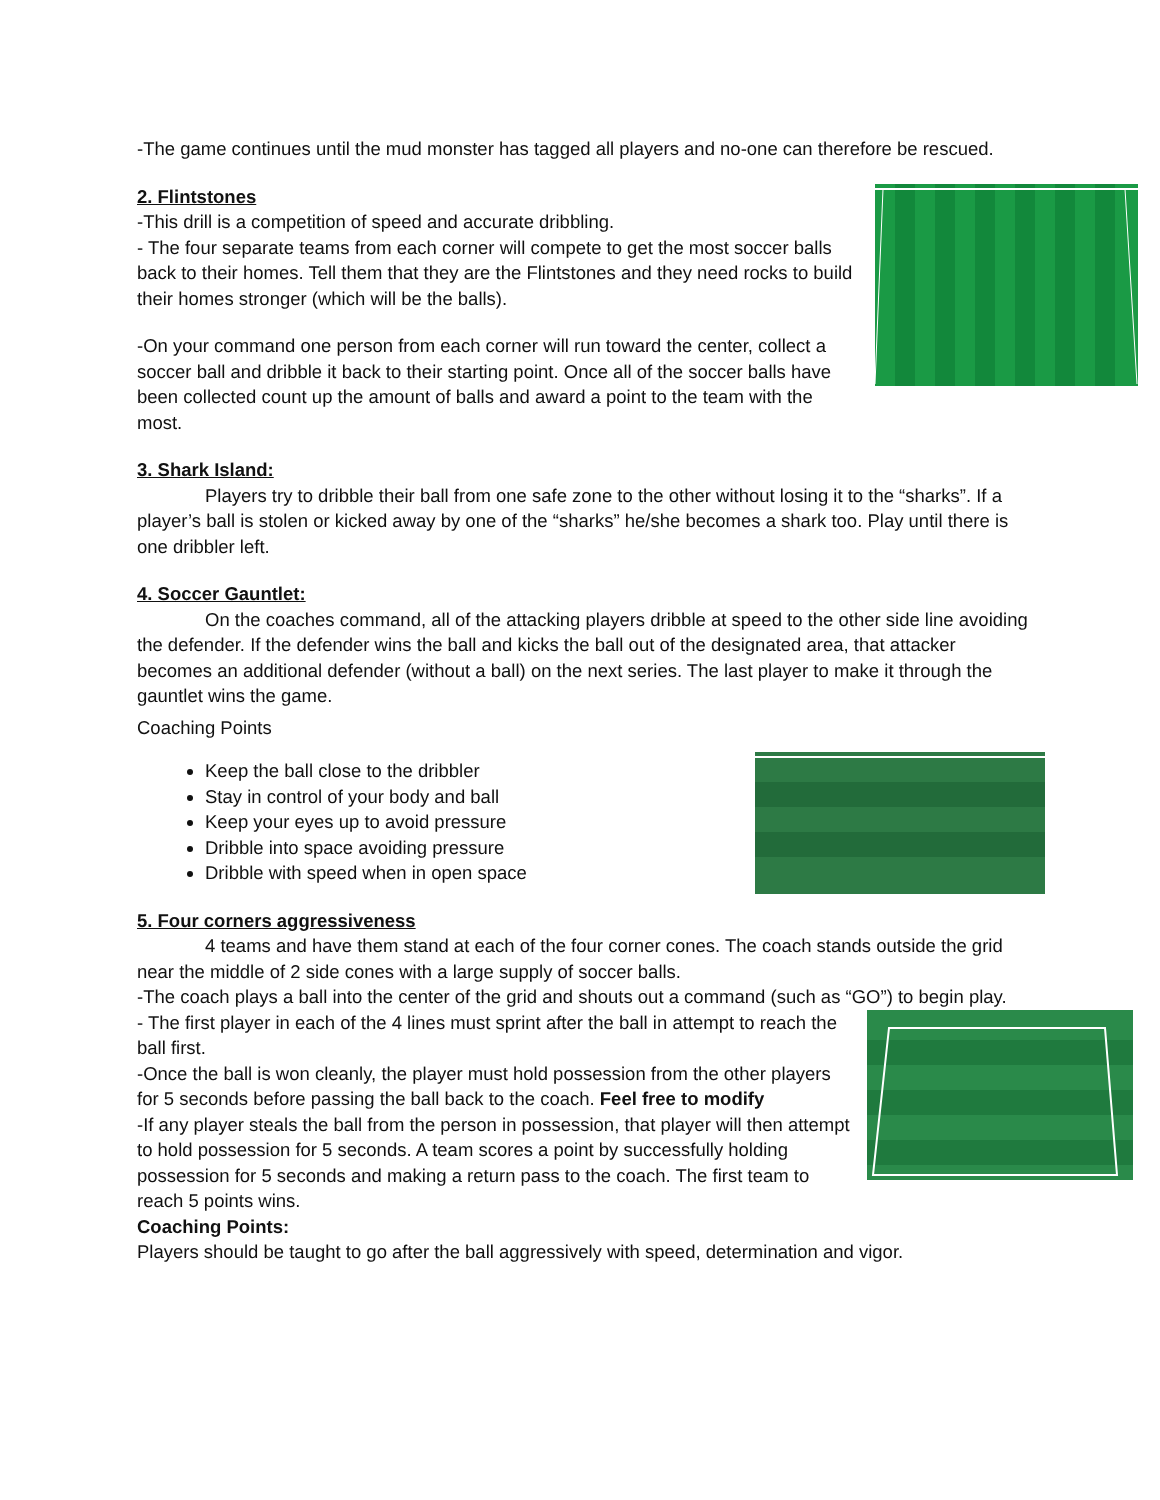-The game continues until the mud monster has tagged all players and no-one can therefore be rescued.
2. Flintstones
-This drill is a competition of speed and accurate dribbling.
- The four separate teams from each corner will compete to get the most soccer balls back to their homes. Tell them that they are the Flintstones and they need rocks to build their homes stronger (which will be the balls).
-On your command one person from each corner will run toward the center, collect a soccer ball and dribble it back to their starting point. Once all of the soccer balls have been collected count up the amount of balls and award a point to the team with the most.
3. Shark Island:
Players try to dribble their ball from one safe zone to the other without losing it to the “sharks”. If a player’s ball is stolen or kicked away by one of the “sharks” he/she becomes a shark too. Play until there is one dribbler left.
4. Soccer Gauntlet:
On the coaches command, all of the attacking players dribble at speed to the other side line avoiding the defender. If the defender wins the ball and kicks the ball out of the designated area, that attacker becomes an additional defender (without a ball) on the next series. The last player to make it through the gauntlet wins the game.
Coaching Points
Keep the ball close to the dribbler
Stay in control of your body and ball
Keep your eyes up to avoid pressure
Dribble into space avoiding pressure
Dribble with speed when in open space
5. Four corners aggressiveness
4 teams and have them stand at each of the four corner cones. The coach stands outside the grid near the middle of 2 side cones with a large supply of soccer balls.
-The coach plays a ball into the center of the grid and shouts out a command (such as “GO”) to begin play.
- The first player in each of the 4 lines must sprint after the ball in attempt to reach the ball first.
-Once the ball is won cleanly, the player must hold possession from the other players for 5 seconds before passing the ball back to the coach. Feel free to modify
-If any player steals the ball from the person in possession, that player will then attempt to hold possession for 5 seconds. A team scores a point by successfully holding possession for 5 seconds and making a return pass to the coach. The first team to reach 5 points wins.
Coaching Points:
Players should be taught to go after the ball aggressively with speed, determination and vigor.